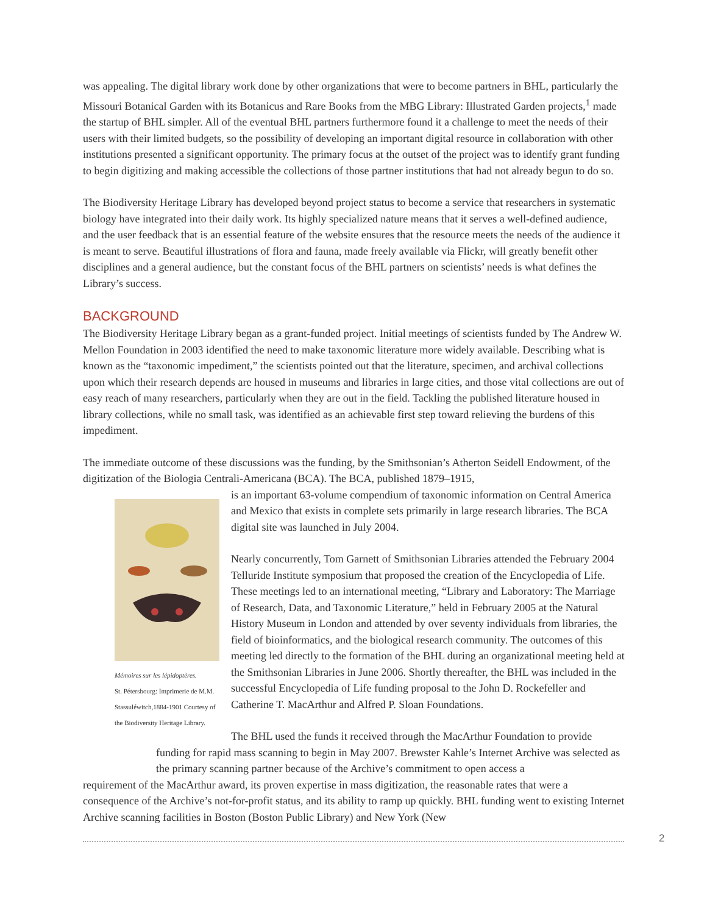was appealing. The digital library work done by other organizations that were to become partners in BHL, particularly the Missouri Botanical Garden with its Botanicus and Rare Books from the MBG Library: Illustrated Garden projects,<sup>1</sup> made the startup of BHL simpler. All of the eventual BHL partners furthermore found it a challenge to meet the needs of their users with their limited budgets, so the possibility of developing an important digital resource in collaboration with other institutions presented a significant opportunity. The primary focus at the outset of the project was to identify grant funding to begin digitizing and making accessible the collections of those partner institutions that had not already begun to do so.
The Biodiversity Heritage Library has developed beyond project status to become a service that researchers in systematic biology have integrated into their daily work. Its highly specialized nature means that it serves a well-defined audience, and the user feedback that is an essential feature of the website ensures that the resource meets the needs of the audience it is meant to serve. Beautiful illustrations of flora and fauna, made freely available via Flickr, will greatly benefit other disciplines and a general audience, but the constant focus of the BHL partners on scientists’ needs is what defines the Library’s success.
BACKGROUND
The Biodiversity Heritage Library began as a grant-funded project. Initial meetings of scientists funded by The Andrew W. Mellon Foundation in 2003 identified the need to make taxonomic literature more widely available. Describing what is known as the “taxonomic impediment,” the scientists pointed out that the literature, specimen, and archival collections upon which their research depends are housed in museums and libraries in large cities, and those vital collections are out of easy reach of many researchers, particularly when they are out in the field. Tackling the published literature housed in library collections, while no small task, was identified as an achievable first step toward relieving the burdens of this impediment.
The immediate outcome of these discussions was the funding, by the Smithsonian’s Atherton Seidell Endowment, of the digitization of the Biologia Centrali-Americana (BCA). The BCA, published 1879–1915,
Mémoires sur les lépidoptères.
St. Pétersbourg: Imprimerie de M.M. Stassuléwitch,1884-1901 Courtesy of the Biodiversity Heritage Library.
is an important 63-volume compendium of taxonomic information on Central America and Mexico that exists in complete sets primarily in large research libraries. The BCA digital site was launched in July 2004.
Nearly concurrently, Tom Garnett of Smithsonian Libraries attended the February 2004 Telluride Institute symposium that proposed the creation of the Encyclopedia of Life. These meetings led to an international meeting, “Library and Laboratory: The Marriage of Research, Data, and Taxonomic Literature,” held in February 2005 at the Natural History Museum in London and attended by over seventy individuals from libraries, the field of bioinformatics, and the biological research community. The outcomes of this meeting led directly to the formation of the BHL during an organizational meeting held at the Smithsonian Libraries in June 2006. Shortly thereafter, the BHL was included in the successful Encyclopedia of Life funding proposal to the John D. Rockefeller and Catherine T. MacArthur and Alfred P. Sloan Foundations.
The BHL used the funds it received through the MacArthur Foundation to provide funding for rapid mass scanning to begin in May 2007. Brewster Kahle’s Internet Archive was selected as the primary scanning partner because of the Archive’s commitment to open access a
requirement of the MacArthur award, its proven expertise in mass digitization, the reasonable rates that were a consequence of the Archive’s not-for-profit status, and its ability to ramp up quickly. BHL funding went to existing Internet Archive scanning facilities in Boston (Boston Public Library) and New York (New
2